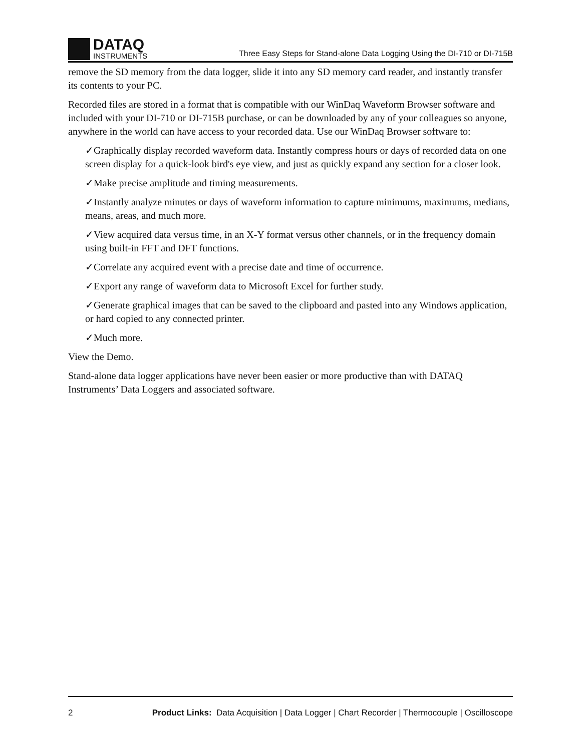DATAQ
INSTRUMENTS
Three Easy Steps for Stand-alone Data Logging Using the DI-710 or DI-715B
remove the SD memory from the data logger, slide it into any SD memory card reader, and instantly transfer its contents to your PC.
Recorded files are stored in a format that is compatible with our WinDaq Waveform Browser software and included with your DI-710 or DI-715B purchase, or can be downloaded by any of your colleagues so anyone, anywhere in the world can have access to your recorded data. Use our WinDaq Browser software to:
✓Graphically display recorded waveform data. Instantly compress hours or days of recorded data on one screen display for a quick-look bird's eye view, and just as quickly expand any section for a closer look.
✓Make precise amplitude and timing measurements.
✓Instantly analyze minutes or days of waveform information to capture minimums, maximums, medians, means, areas, and much more.
✓View acquired data versus time, in an X-Y format versus other channels, or in the frequency domain using built-in FFT and DFT functions.
✓Correlate any acquired event with a precise date and time of occurrence.
✓Export any range of waveform data to Microsoft Excel for further study.
✓Generate graphical images that can be saved to the clipboard and pasted into any Windows application, or hard copied to any connected printer.
✓Much more.
View the Demo.
Stand-alone data logger applications have never been easier or more productive than with DATAQ Instruments’ Data Loggers and associated software.
2 Product Links: Data Acquisition | Data Logger | Chart Recorder | Thermocouple | Oscilloscope